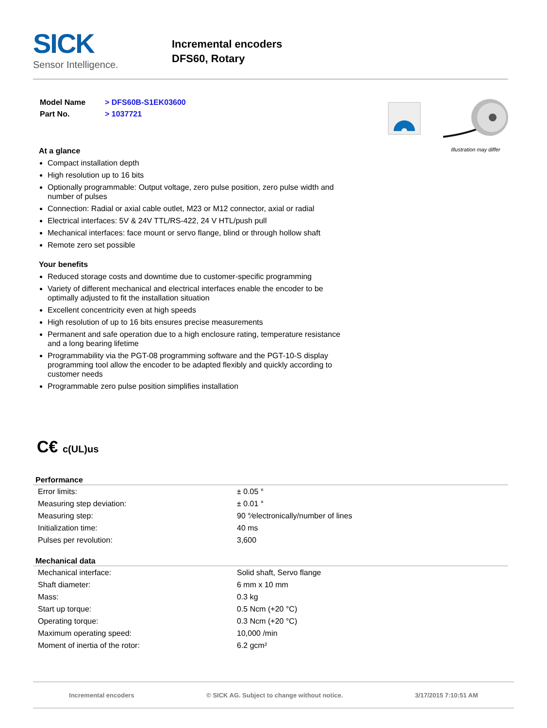SICK
Sensor Intelligence.
Incremental encoders
DFS60, Rotary
| Model Name | > DFS60B-S1EK03600 |
| Part No. | > 1037721 |
At a glance
Compact installation depth
High resolution up to 16 bits
Optionally programmable: Output voltage, zero pulse position, zero pulse width and number of pulses
Connection: Radial or axial cable outlet, M23 or M12 connector, axial or radial
Electrical interfaces: 5V & 24V TTL/RS-422, 24 V HTL/push pull
Mechanical interfaces: face mount or servo flange, blind or through hollow shaft
Remote zero set possible
Your benefits
Reduced storage costs and downtime due to customer-specific programming
Variety of different mechanical and electrical interfaces enable the encoder to be optimally adjusted to fit the installation situation
Excellent concentricity even at high speeds
High resolution of up to 16 bits ensures precise measurements
Permanent and safe operation due to a high enclosure rating, temperature resistance and a long bearing lifetime
Programmability via the PGT-08 programming software and the PGT-10-S display programming tool allow the encoder to be adapted flexibly and quickly according to customer needs
Programmable zero pulse position simplifies installation
Illustration may differ
C€ c(UL)us
Performance
| Error limits: | ± 0.05 ° |
| Measuring step deviation: | ± 0.01 ° |
| Measuring step: | 90 °⁄electronically/number of lines |
| Initialization time: | 40 ms |
| Pulses per revolution: | 3,600 |
Mechanical data
| Mechanical interface: | Solid shaft, Servo flange |
| Shaft diameter: | 6 mm x 10 mm |
| Mass: | 0.3 kg |
| Start up torque: | 0.5 Ncm (+20 °C) |
| Operating torque: | 0.3 Ncm (+20 °C) |
| Maximum operating speed: | 10,000 /min |
| Moment of inertia of the rotor: | 6.2 gcm² |
Incremental encoders © SICK AG. Subject to change without notice. 3/17/2015 7:10:51 AM